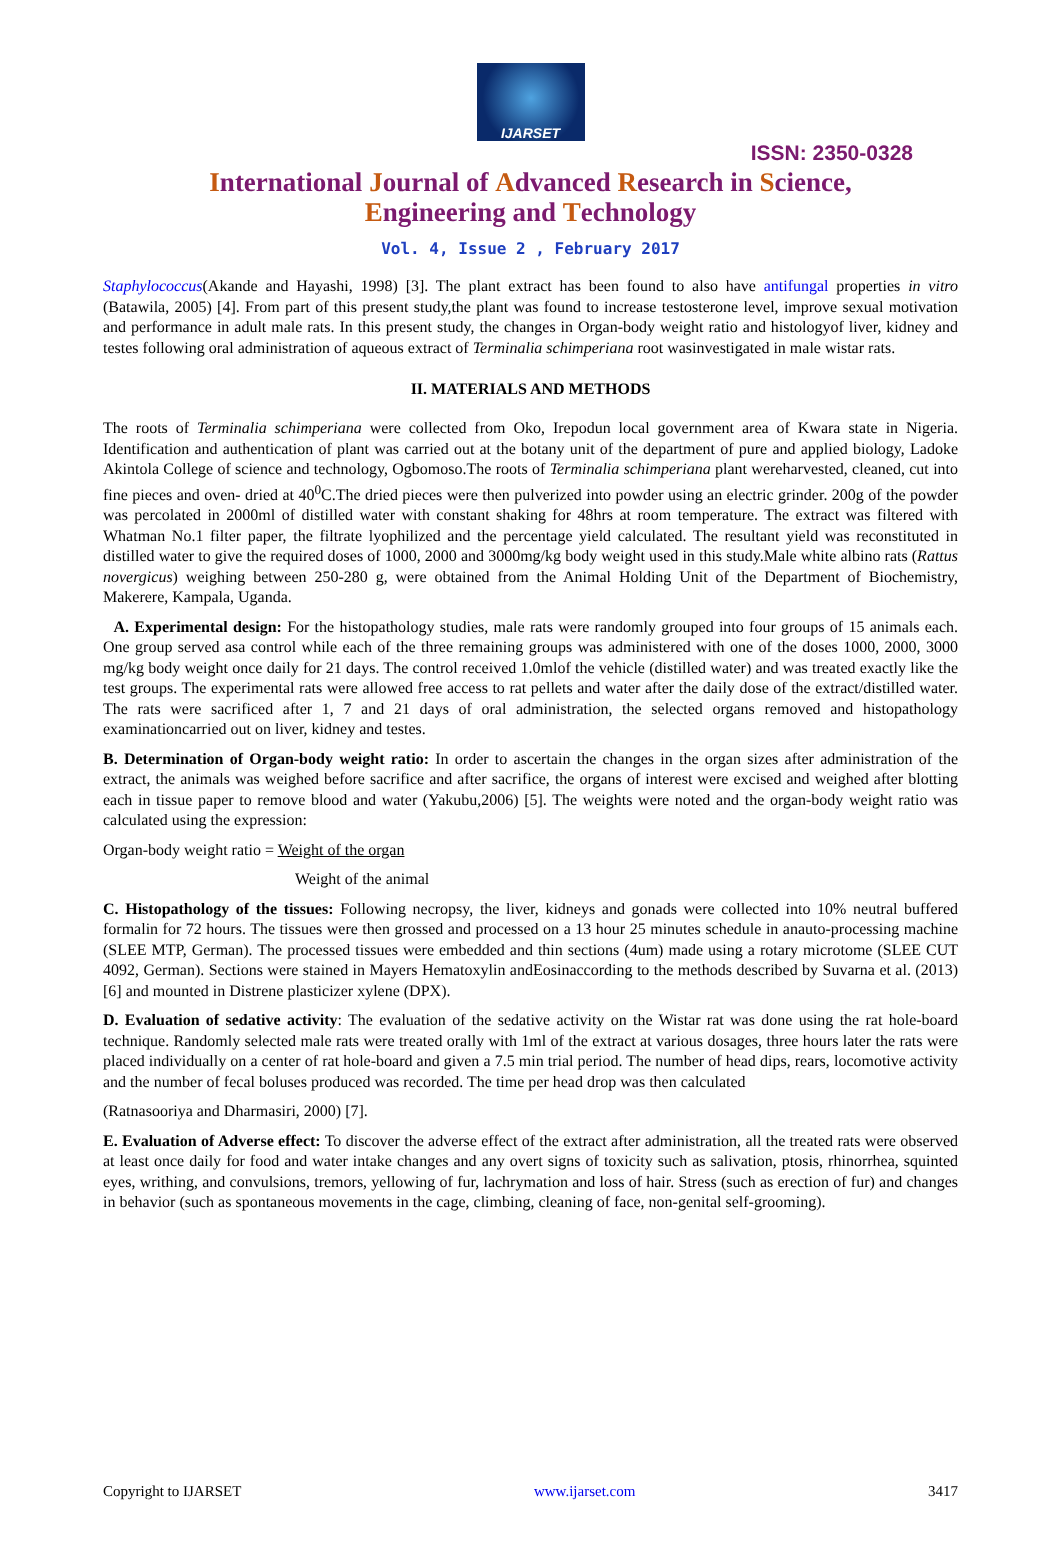IJARSET
ISSN: 2350-0328
International Journal of Advanced Research in Science,
Engineering and Technology
Vol. 4, Issue 2 , February 2017
Staphylococcus(Akande and Hayashi, 1998) [3]. The plant extract has been found to also have antifungal properties in vitro (Batawila, 2005) [4]. From part of this present study,the plant was found to increase testosterone level, improve sexual motivation and performance in adult male rats. In this present study, the changes in Organ-body weight ratio and histologyof liver, kidney and testes following oral administration of aqueous extract of Terminalia schimperiana root wasinvestigated in male wistar rats.
II. MATERIALS AND METHODS
The roots of Terminalia schimperiana were collected from Oko, Irepodun local government area of Kwara state in Nigeria. Identification and authentication of plant was carried out at the botany unit of the department of pure and applied biology, Ladoke Akintola College of science and technology, Ogbomoso.The roots of Terminalia schimperiana plant wereharvested, cleaned, cut into fine pieces and oven- dried at 40<sup>0</sup>C.The dried pieces were then pulverized into powder using an electric grinder. 200g of the powder was percolated in 2000ml of distilled water with constant shaking for 48hrs at room temperature. The extract was filtered with Whatman No.1 filter paper, the filtrate lyophilized and the percentage yield calculated. The resultant yield was reconstituted in distilled water to give the required doses of 1000, 2000 and 3000mg/kg body weight used in this study.Male white albino rats (Rattus novergicus) weighing between 250-280 g, were obtained from the Animal Holding Unit of the Department of Biochemistry, Makerere, Kampala, Uganda.
A. Experimental design: For the histopathology studies, male rats were randomly grouped into four groups of 15 animals each. One group served asa control while each of the three remaining groups was administered with one of the doses 1000, 2000, 3000 mg/kg body weight once daily for 21 days. The control received 1.0mlof the vehicle (distilled water) and was treated exactly like the test groups. The experimental rats were allowed free access to rat pellets and water after the daily dose of the extract/distilled water. The rats were sacrificed after 1, 7 and 21 days of oral administration, the selected organs removed and histopathology examinationcarried out on liver, kidney and testes.
B. Determination of Organ-body weight ratio: In order to ascertain the changes in the organ sizes after administration of the extract, the animals was weighed before sacrifice and after sacrifice, the organs of interest were excised and weighed after blotting each in tissue paper to remove blood and water (Yakubu,2006) [5]. The weights were noted and the organ-body weight ratio was calculated using the expression:
Organ-body weight ratio = Weight of the organ
Weight of the animal
C. Histopathology of the tissues: Following necropsy, the liver, kidneys and gonads were collected into 10% neutral buffered formalin for 72 hours. The tissues were then grossed and processed on a 13 hour 25 minutes schedule in anauto-processing machine (SLEE MTP, German). The processed tissues were embedded and thin sections (4um) made using a rotary microtome (SLEE CUT 4092, German). Sections were stained in Mayers Hematoxylin andEosinaccording to the methods described by Suvarna et al. (2013) [6] and mounted in Distrene plasticizer xylene (DPX).
D. Evaluation of sedative activity: The evaluation of the sedative activity on the Wistar rat was done using the rat hole-board technique. Randomly selected male rats were treated orally with 1ml of the extract at various dosages, three hours later the rats were placed individually on a center of rat hole-board and given a 7.5 min trial period. The number of head dips, rears, locomotive activity and the number of fecal boluses produced was recorded. The time per head drop was then calculated
(Ratnasooriya and Dharmasiri, 2000) [7].
E. Evaluation of Adverse effect: To discover the adverse effect of the extract after administration, all the treated rats were observed at least once daily for food and water intake changes and any overt signs of toxicity such as salivation, ptosis, rhinorrhea, squinted eyes, writhing, and convulsions, tremors, yellowing of fur, lachrymation and loss of hair. Stress (such as erection of fur) and changes in behavior (such as spontaneous movements in the cage, climbing, cleaning of face, non-genital self-grooming).
Copyright to IJARSET www.ijarset.com 3417